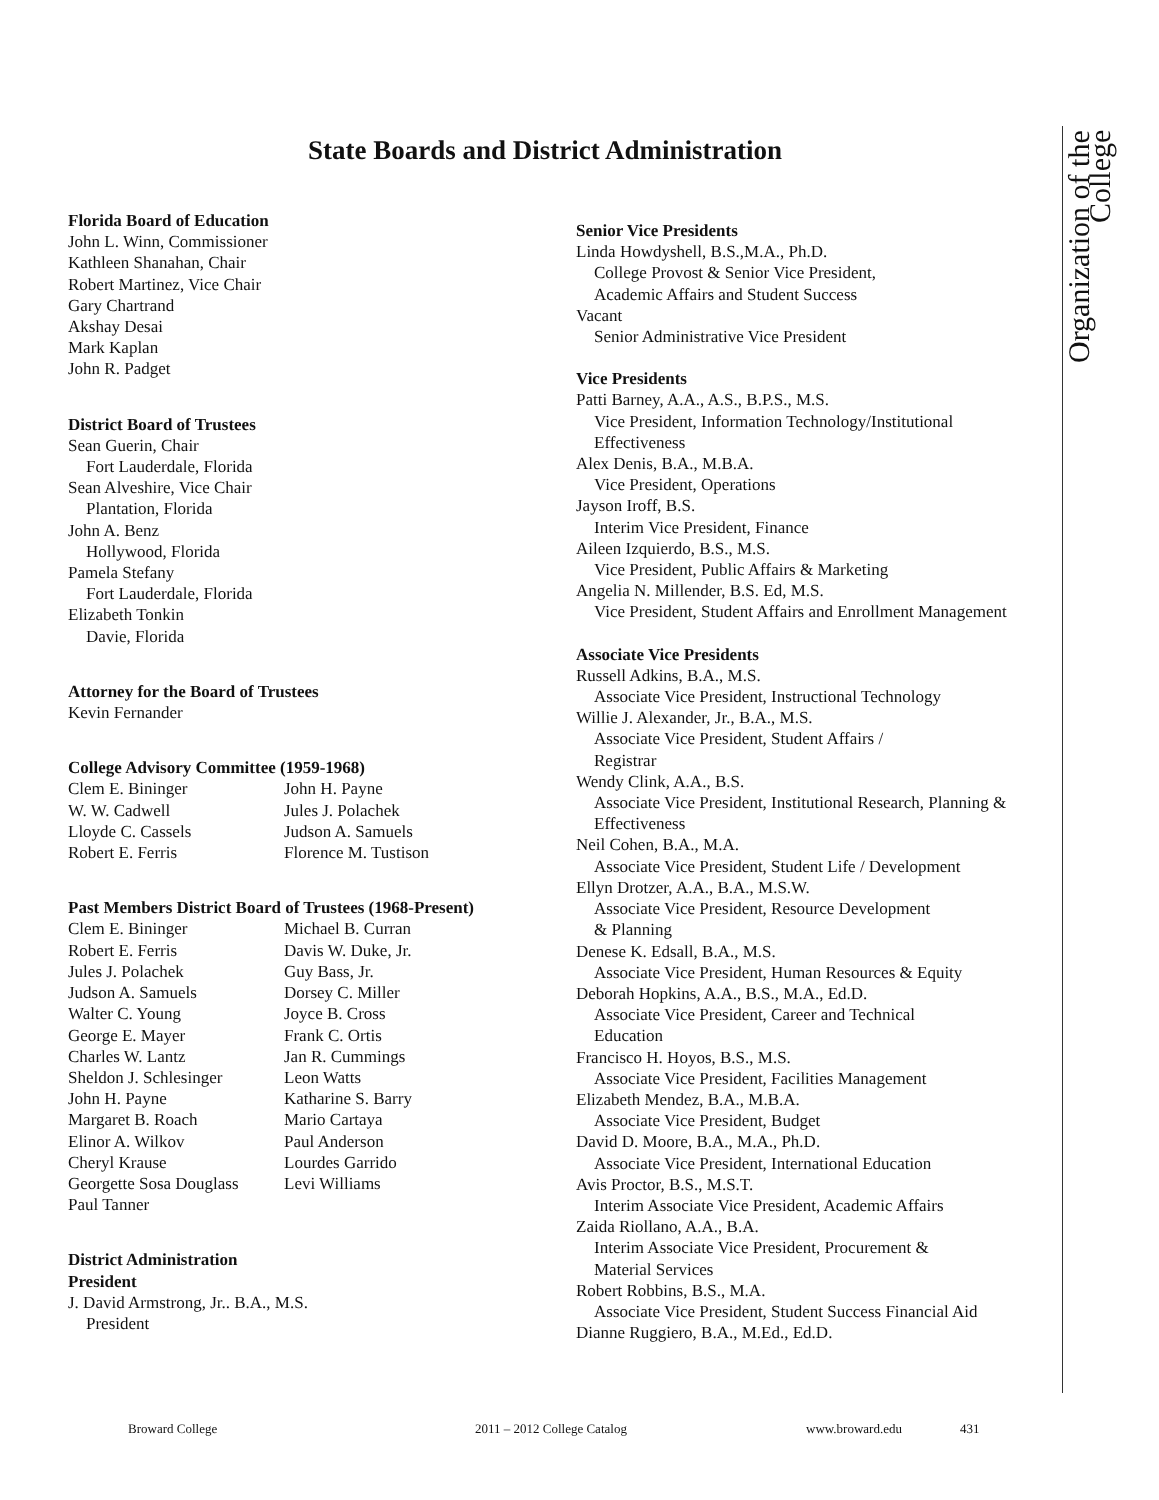State Boards and District Administration
Florida Board of Education
John L. Winn, Commissioner
Kathleen Shanahan, Chair
Robert Martinez, Vice Chair
Gary Chartrand
Akshay Desai
Mark Kaplan
John R. Padget
District Board of Trustees
Sean Guerin, Chair
Fort Lauderdale, Florida
Sean Alveshire, Vice Chair
Plantation, Florida
John A. Benz
Hollywood, Florida
Pamela Stefany
Fort Lauderdale, Florida
Elizabeth Tonkin
Davie, Florida
Attorney for the Board of Trustees
Kevin Fernander
College Advisory Committee (1959-1968)
Clem E. Bininger
John H. Payne
W. W. Cadwell
Jules J. Polachek
Lloyde C. Cassels
Judson A. Samuels
Robert E. Ferris
Florence M. Tustison
Past Members District Board of Trustees (1968-Present)
Clem E. Bininger
Michael B. Curran
Robert E. Ferris
Davis W. Duke, Jr.
Jules J. Polachek
Guy Bass, Jr.
Judson A. Samuels
Dorsey C. Miller
Walter C. Young
Joyce B. Cross
George E. Mayer
Frank C. Ortis
Charles W. Lantz
Jan R. Cummings
Sheldon J. Schlesinger
Leon Watts
John H. Payne
Katharine S. Barry
Margaret B. Roach
Mario Cartaya
Elinor A. Wilkov
Paul Anderson
Cheryl Krause
Lourdes Garrido
Georgette Sosa Douglass
Levi Williams
Paul Tanner
District Administration
President
J. David Armstrong, Jr.. B.A., M.S.
President
Senior Vice Presidents
Linda Howdyshell, B.S.,M.A., Ph.D.
College Provost & Senior Vice President,
Academic Affairs and Student Success
Vacant
Senior Administrative Vice President
Vice Presidents
Patti Barney, A.A., A.S., B.P.S., M.S.
Vice President, Information Technology/Institutional Effectiveness
Alex Denis, B.A., M.B.A.
Vice President, Operations
Jayson Iroff, B.S.
Interim Vice President, Finance
Aileen Izquierdo, B.S., M.S.
Vice President, Public Affairs & Marketing
Angelia N. Millender, B.S. Ed, M.S.
Vice President, Student Affairs and Enrollment Management
Associate Vice Presidents
Russell Adkins, B.A., M.S.
Associate Vice President, Instructional Technology
Willie J. Alexander, Jr., B.A., M.S.
Associate Vice President, Student Affairs /
Registrar
Wendy Clink, A.A., B.S.
Associate Vice President, Institutional Research, Planning & Effectiveness
Neil Cohen, B.A., M.A.
Associate Vice President, Student Life / Development
Ellyn Drotzer, A.A., B.A., M.S.W.
Associate Vice President, Resource Development
& Planning
Denese K. Edsall, B.A., M.S.
Associate Vice President, Human Resources & Equity
Deborah Hopkins, A.A., B.S., M.A., Ed.D.
Associate Vice President, Career and Technical
Education
Francisco H. Hoyos, B.S., M.S.
Associate Vice President, Facilities Management
Elizabeth Mendez, B.A., M.B.A.
Associate Vice President, Budget
David D. Moore, B.A., M.A., Ph.D.
Associate Vice President, International Education
Avis Proctor, B.S., M.S.T.
Interim Associate Vice President, Academic Affairs
Zaida Riollano, A.A., B.A.
Interim Associate Vice President, Procurement &
Material Services
Robert Robbins, B.S., M.A.
Associate Vice President, Student Success Financial Aid
Dianne Ruggiero, B.A., M.Ed., Ed.D.
Organization of the College
Broward College 2011 – 2012 College Catalog www.broward.edu 431